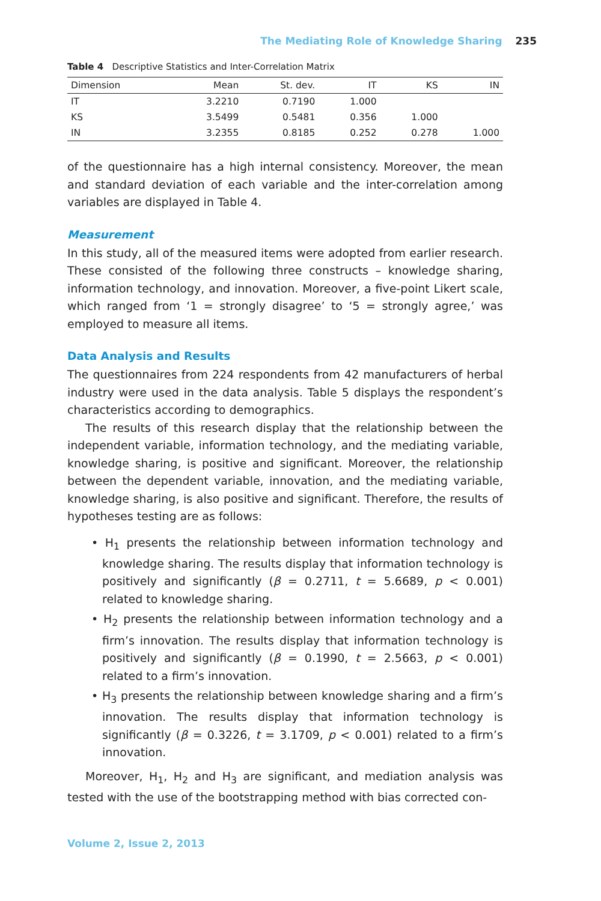The Mediating Role of Knowledge Sharing 235
Table 4 Descriptive Statistics and Inter-Correlation Matrix
| Dimension | Mean | St. dev. | IT | KS | IN |
| --- | --- | --- | --- | --- | --- |
| IT | 3.2210 | 0.7190 | 1.000 | | |
| KS | 3.5499 | 0.5481 | 0.356 | 1.000 | |
| IN | 3.2355 | 0.8185 | 0.252 | 0.278 | 1.000 |
of the questionnaire has a high internal consistency. Moreover, the mean and standard deviation of each variable and the inter-correlation among variables are displayed in Table 4.
Measurement
In this study, all of the measured items were adopted from earlier research. These consisted of the following three constructs – knowledge sharing, information technology, and innovation. Moreover, a five-point Likert scale, which ranged from ‘1 = strongly disagree’ to ‘5 = strongly agree,’ was employed to measure all items.
Data Analysis and Results
The questionnaires from 224 respondents from 42 manufacturers of herbal industry were used in the data analysis. Table 5 displays the respondent’s characteristics according to demographics.
The results of this research display that the relationship between the independent variable, information technology, and the mediating variable, knowledge sharing, is positive and significant. Moreover, the relationship between the dependent variable, innovation, and the mediating variable, knowledge sharing, is also positive and significant. Therefore, the results of hypotheses testing are as follows:
• H<sub>1</sub> presents the relationship between information technology and knowledge sharing. The results display that information technology is positively and significantly (β = 0.2711, t = 5.6689, p < 0.001) related to knowledge sharing.
• H<sub>2</sub> presents the relationship between information technology and a firm’s innovation. The results display that information technology is positively and significantly (β = 0.1990, t = 2.5663, p < 0.001) related to a firm’s innovation.
• H<sub>3</sub> presents the relationship between knowledge sharing and a firm’s innovation. The results display that information technology is significantly (β = 0.3226, t = 3.1709, p < 0.001) related to a firm’s innovation.
Moreover, H<sub>1</sub>, H<sub>2</sub> and H<sub>3</sub> are significant, and mediation analysis was tested with the use of the bootstrapping method with bias corrected con-
Volume 2, Issue 2, 2013